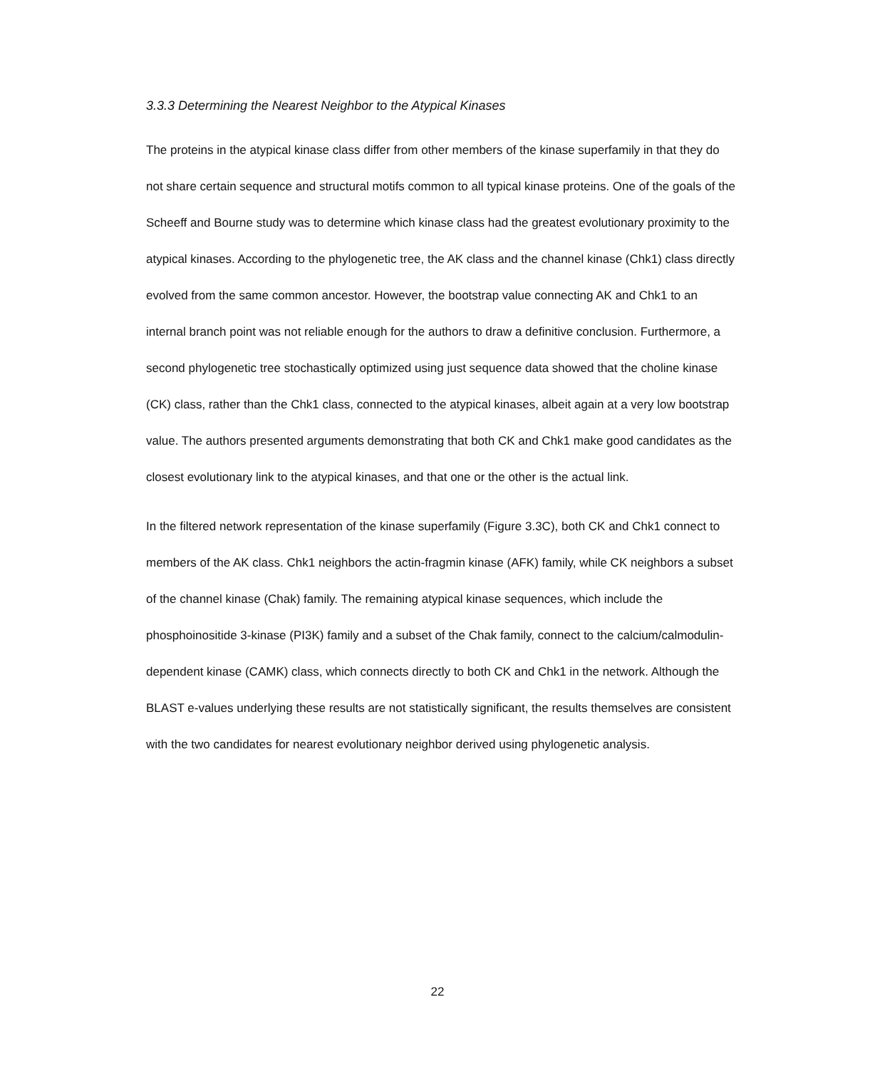3.3.3 Determining the Nearest Neighbor to the Atypical Kinases
The proteins in the atypical kinase class differ from other members of the kinase superfamily in that they do not share certain sequence and structural motifs common to all typical kinase proteins. One of the goals of the Scheeff and Bourne study was to determine which kinase class had the greatest evolutionary proximity to the atypical kinases. According to the phylogenetic tree, the AK class and the channel kinase (Chk1) class directly evolved from the same common ancestor. However, the bootstrap value connecting AK and Chk1 to an internal branch point was not reliable enough for the authors to draw a definitive conclusion. Furthermore, a second phylogenetic tree stochastically optimized using just sequence data showed that the choline kinase (CK) class, rather than the Chk1 class, connected to the atypical kinases, albeit again at a very low bootstrap value. The authors presented arguments demonstrating that both CK and Chk1 make good candidates as the closest evolutionary link to the atypical kinases, and that one or the other is the actual link.
In the filtered network representation of the kinase superfamily (Figure 3.3C), both CK and Chk1 connect to members of the AK class. Chk1 neighbors the actin-fragmin kinase (AFK) family, while CK neighbors a subset of the channel kinase (Chak) family. The remaining atypical kinase sequences, which include the phosphoinositide 3-kinase (PI3K) family and a subset of the Chak family, connect to the calcium/calmodulin-dependent kinase (CAMK) class, which connects directly to both CK and Chk1 in the network. Although the BLAST e-values underlying these results are not statistically significant, the results themselves are consistent with the two candidates for nearest evolutionary neighbor derived using phylogenetic analysis.
22